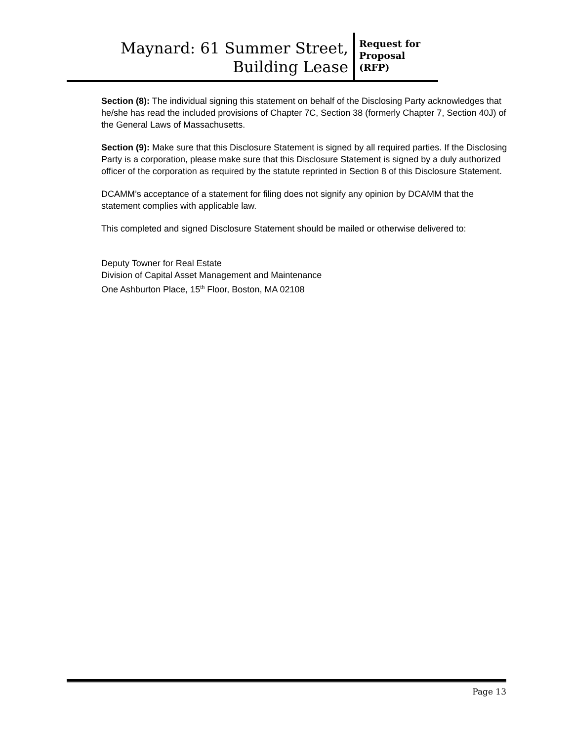Maynard: 61 Summer Street,
Building Lease
Request for Proposal (RFP)
Section (8): The individual signing this statement on behalf of the Disclosing Party acknowledges that he/she has read the included provisions of Chapter 7C, Section 38 (formerly Chapter 7, Section 40J) of the General Laws of Massachusetts.
Section (9): Make sure that this Disclosure Statement is signed by all required parties. If the Disclosing Party is a corporation, please make sure that this Disclosure Statement is signed by a duly authorized officer of the corporation as required by the statute reprinted in Section 8 of this Disclosure Statement.
DCAMM’s acceptance of a statement for filing does not signify any opinion by DCAMM that the statement complies with applicable law.
This completed and signed Disclosure Statement should be mailed or otherwise delivered to:
Deputy Towner for Real Estate
Division of Capital Asset Management and Maintenance
One Ashburton Place, 15<sup>th</sup> Floor, Boston, MA 02108
Page 13